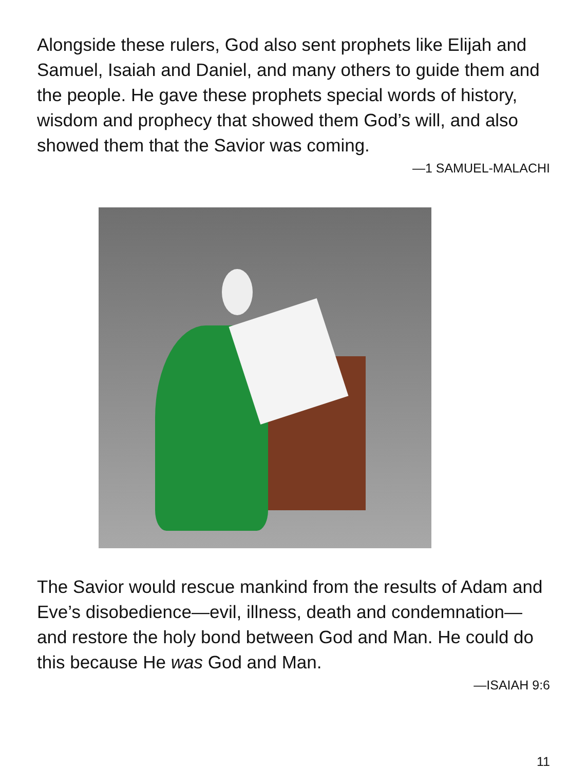Alongside these rulers, God also sent prophets like Elijah and Samuel, Isaiah and Daniel, and many others to guide them and the people. He gave these prophets special words of history, wisdom and prophecy that showed them God’s will, and also showed them that the Savior was coming.
—1 SAMUEL-MALACHI
The Savior would rescue mankind from the results of Adam and Eve’s disobedience—evil, illness, death and condemnation—and restore the holy bond between God and Man. He could do this because He was God and Man.
—ISAIAH 9:6
11